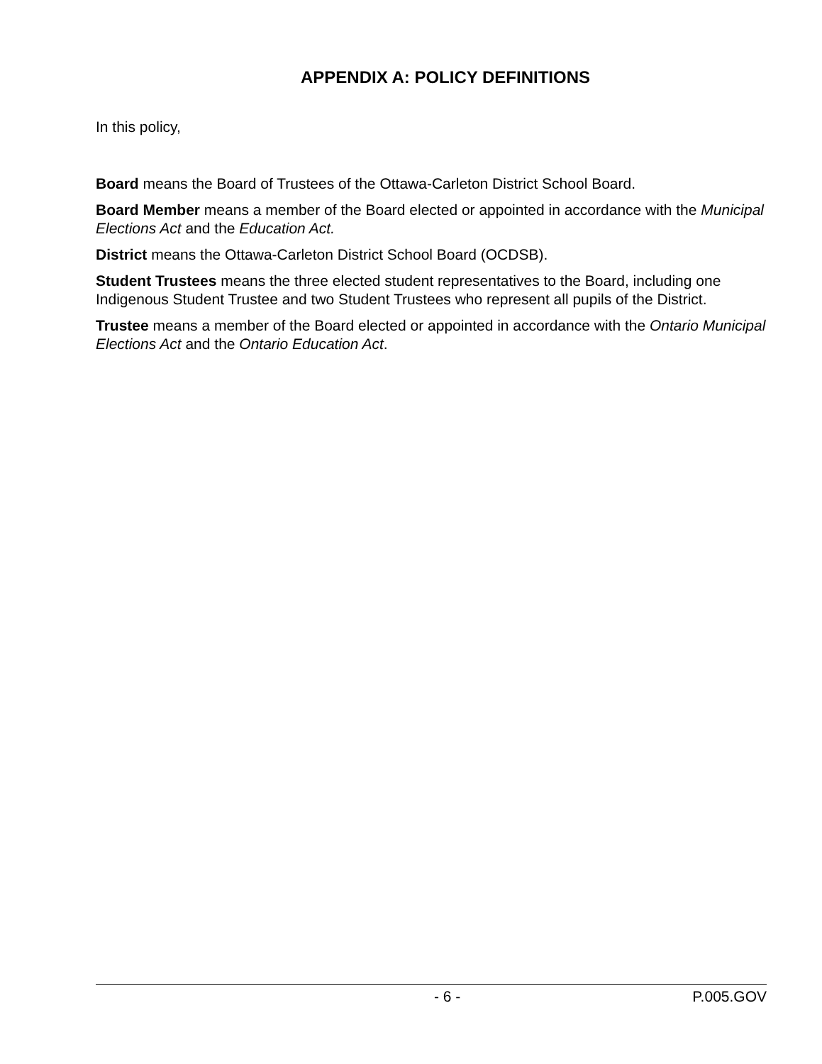APPENDIX A: POLICY DEFINITIONS
In this policy,
Board means the Board of Trustees of the Ottawa-Carleton District School Board.
Board Member means a member of the Board elected or appointed in accordance with the Municipal Elections Act and the Education Act.
District means the Ottawa-Carleton District School Board (OCDSB).
Student Trustees means the three elected student representatives to the Board, including one Indigenous Student Trustee and two Student Trustees who represent all pupils of the District.
Trustee means a member of the Board elected or appointed in accordance with the Ontario Municipal Elections Act and the Ontario Education Act.
- 6 - P.005.GOV